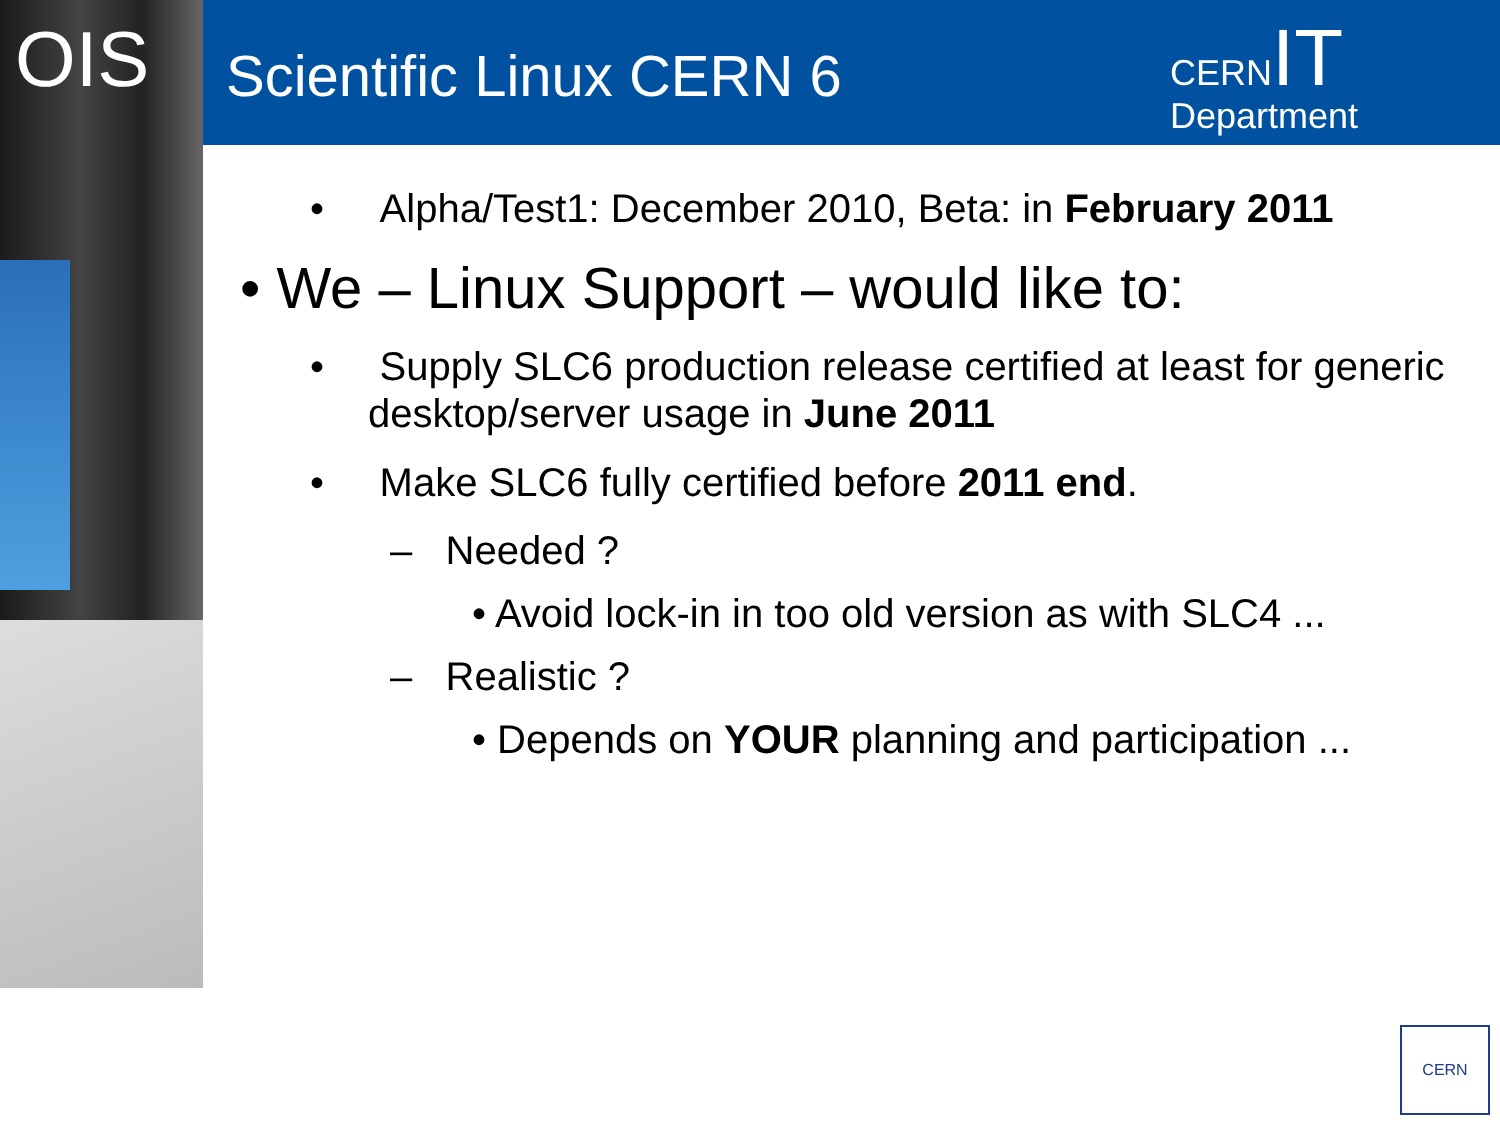OIS Scientific Linux CERN 6
CERNIT
Department
• Alpha/Test1: December 2010, Beta: in February 2011
• We – Linux Support – would like to:
• Supply SLC6 production release certified at least for generic desktop/server usage in June 2011
• Make SLC6 fully certified before 2011 end.
– Needed ?
• Avoid lock-in in too old version as with SLC4 ...
– Realistic ?
• Depends on YOUR planning and participation ...
CERN